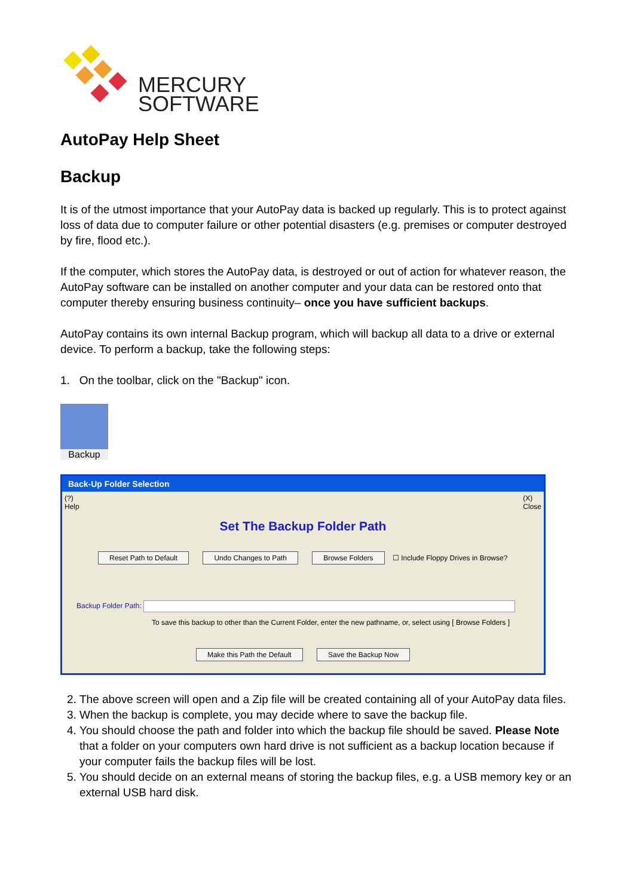MERCURY
SOFTWARE
AutoPay Help Sheet
Backup
It is of the utmost importance that your AutoPay data is backed up regularly. This is to protect against loss of data due to computer failure or other potential disasters (e.g. premises or computer destroyed by fire, flood etc.).
If the computer, which stores the AutoPay data, is destroyed or out of action for whatever reason, the AutoPay software can be installed on another computer and your data can be restored onto that computer thereby ensuring business continuity– once you have sufficient backups.
AutoPay contains its own internal Backup program, which will backup all data to a drive or external device. To perform a backup, take the following steps:
1. On the toolbar, click on the "Backup" icon.
Backup
Back-Up Folder Selection
(?)
Help (X)
Close
Set The Backup Folder Path
Reset Path to Default Undo Changes to Path Browse Folders ☐ Include Floppy Drives in Browse?
Backup Folder Path:
To save this backup to other than the Current Folder, enter the new pathname, or, select using [ Browse Folders ]
Make this Path the Default Save the Backup Now
2. The above screen will open and a Zip file will be created containing all of your AutoPay data files.
3. When the backup is complete, you may decide where to save the backup file.
4. You should choose the path and folder into which the backup file should be saved. Please Note that a folder on your computers own hard drive is not sufficient as a backup location because if your computer fails the backup files will be lost.
5. You should decide on an external means of storing the backup files, e.g. a USB memory key or an external USB hard disk.